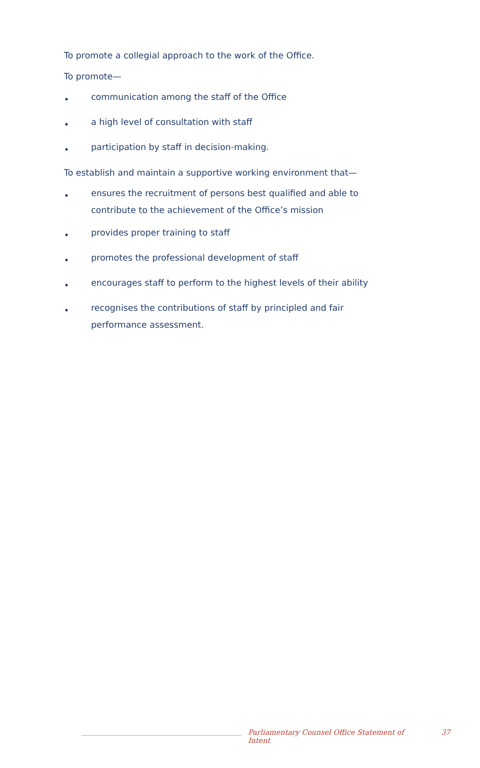To promote a collegial approach to the work of the Office.
To promote—
•
communication among the staff of the Office
•
a high level of consultation with staff
•
participation by staff in decision-making.
To establish and maintain a supportive working environment that—
•
ensures the recruitment of persons best qualified and able to contribute to the achievement of the Office’s mission
•
provides proper training to staff
•
promotes the professional development of staff
•
encourages staff to perform to the highest levels of their ability
•
recognises the contributions of staff by principled and fair performance assessment.
Parliamentary Counsel Office Statement of Intent 37